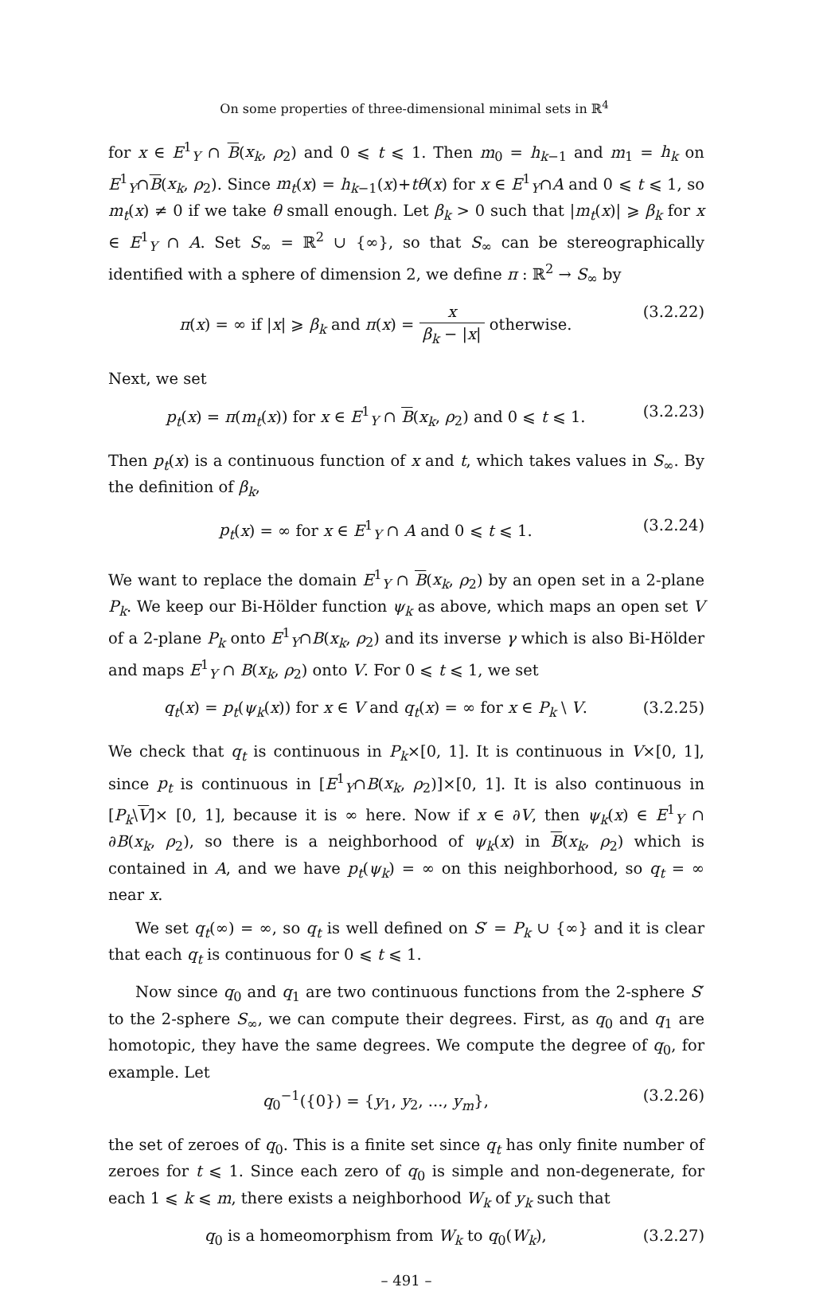On some properties of three-dimensional minimal sets in ℝ<sup>4</sup>
for x ∈ E<sup>1</sup><sub>Y</sub> ∩ B(x<sub>k</sub>, ρ<sub>2</sub>) and 0 ⩽ t ⩽ 1. Then m<sub>0</sub> = h<sub>k−1</sub> and m<sub>1</sub> = h<sub>k</sub> on E<sup>1</sup><sub>Y</sub>∩B(x<sub>k</sub>, ρ<sub>2</sub>). Since m<sub>t</sub>(x) = h<sub>k−1</sub>(x)+tθ(x) for x ∈ E<sup>1</sup><sub>Y</sub>∩A and 0 ⩽ t ⩽ 1, so m<sub>t</sub>(x) ≠ 0 if we take θ small enough. Let β<sub>k</sub> > 0 such that |m<sub>t</sub>(x)| ⩾ β<sub>k</sub> for x ∈ E<sup>1</sup><sub>Y</sub> ∩ A. Set S<sub>∞</sub> = ℝ<sup>2</sup> ∪ {∞}, so that S<sub>∞</sub> can be stereographically identified with a sphere of dimension 2, we define π : ℝ<sup>2</sup> → S<sub>∞</sub> by
π(x) = ∞ if |x| ⩾ β<sub>k</sub> and π(x) = x β<sub>k</sub> − |x| otherwise. (3.2.22)
Next, we set
p<sub>t</sub>(x) = π(m<sub>t</sub>(x)) for x ∈ E<sup>1</sup><sub>Y</sub> ∩ B(x<sub>k</sub>, ρ<sub>2</sub>) and 0 ⩽ t ⩽ 1. (3.2.23)
Then p<sub>t</sub>(x) is a continuous function of x and t, which takes values in S<sub>∞</sub>. By the definition of β<sub>k</sub>,
p<sub>t</sub>(x) = ∞ for x ∈ E<sup>1</sup><sub>Y</sub> ∩ A and 0 ⩽ t ⩽ 1. (3.2.24)
We want to replace the domain E<sup>1</sup><sub>Y</sub> ∩ B(x<sub>k</sub>, ρ<sub>2</sub>) by an open set in a 2-plane P<sub>k</sub>. We keep our Bi-Hölder function ψ<sub>k</sub> as above, which maps an open set V of a 2-plane P<sub>k</sub> onto E<sup>1</sup><sub>Y</sub>∩B(x<sub>k</sub>, ρ<sub>2</sub>) and its inverse γ which is also Bi-Hölder and maps E<sup>1</sup><sub>Y</sub> ∩ B(x<sub>k</sub>, ρ<sub>2</sub>) onto V. For 0 ⩽ t ⩽ 1, we set
q<sub>t</sub>(x) = p<sub>t</sub>(ψ<sub>k</sub>(x)) for x ∈ V and q<sub>t</sub>(x) = ∞ for x ∈ P<sub>k</sub> \ V. (3.2.25)
We check that q<sub>t</sub> is continuous in P<sub>k</sub>×[0, 1]. It is continuous in V×[0, 1], since p<sub>t</sub> is continuous in [E<sup>1</sup><sub>Y</sub>∩B(x<sub>k</sub>, ρ<sub>2</sub>)]×[0, 1]. It is also continuous in [P<sub>k</sub>\V]× [0, 1], because it is ∞ here. Now if x ∈ ∂V, then ψ<sub>k</sub>(x) ∈ E<sup>1</sup><sub>Y</sub> ∩ ∂B(x<sub>k</sub>, ρ<sub>2</sub>), so there is a neighborhood of ψ<sub>k</sub>(x) in B(x<sub>k</sub>, ρ<sub>2</sub>) which is contained in A, and we have p<sub>t</sub>(ψ<sub>k</sub>) = ∞ on this neighborhood, so q<sub>t</sub> = ∞ near x.
We set q<sub>t</sub>(∞) = ∞, so q<sub>t</sub> is well defined on S′ = P<sub>k</sub> ∪ {∞} and it is clear that each q<sub>t</sub> is continuous for 0 ⩽ t ⩽ 1.
Now since q<sub>0</sub> and q<sub>1</sub> are two continuous functions from the 2-sphere S′ to the 2-sphere S<sub>∞</sub>, we can compute their degrees. First, as q<sub>0</sub> and q<sub>1</sub> are homotopic, they have the same degrees. We compute the degree of q<sub>0</sub>, for example. Let
q<sub>0</sub><sup>−1</sup>({0}) = {y<sub>1</sub>, y<sub>2</sub>, ..., y<sub>m</sub>}, (3.2.26)
the set of zeroes of q<sub>0</sub>. This is a finite set since q<sub>t</sub> has only finite number of zeroes for t ⩽ 1. Since each zero of q<sub>0</sub> is simple and non-degenerate, for each 1 ⩽ k ⩽ m, there exists a neighborhood W<sub>k</sub> of y<sub>k</sub> such that
q<sub>0</sub> is a homeomorphism from W<sub>k</sub> to q<sub>0</sub>(W<sub>k</sub>), (3.2.27)
– 491 –